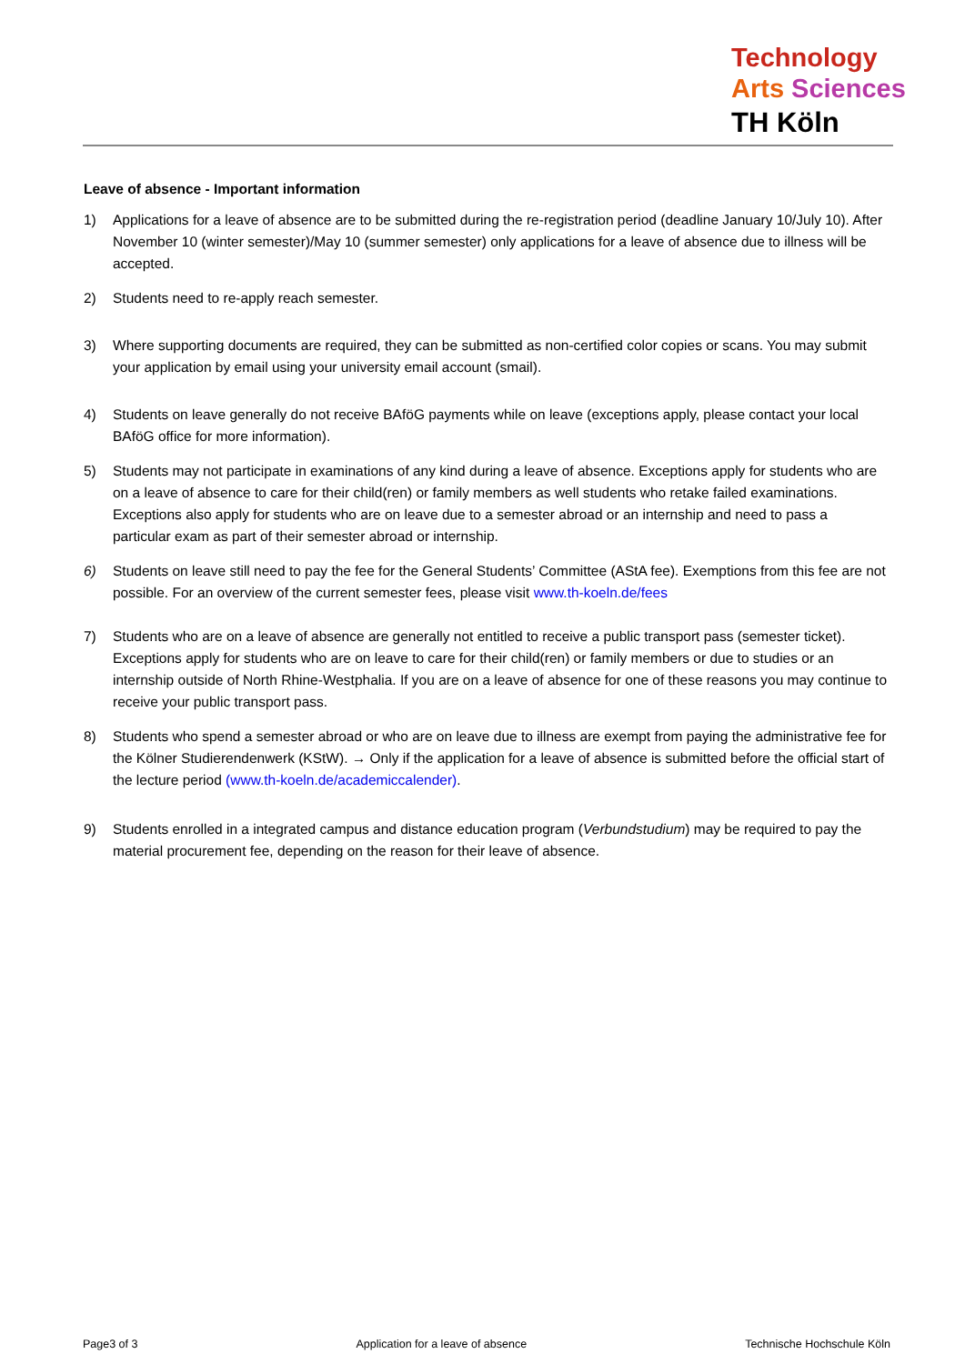Technology
Arts Sciences
TH Köln
Leave of absence - Important information
1) Applications for a leave of absence are to be submitted during the re-registration period (deadline January 10/July 10). After November 10 (winter semester)/May 10 (summer semester) only applications for a leave of absence due to illness will be accepted.
2) Students need to re-apply reach semester.
3) Where supporting documents are required, they can be submitted as non-certified color copies or scans. You may submit your application by email using your university email account (smail).
4) Students on leave generally do not receive BAföG payments while on leave (exceptions apply, please contact your local BAföG office for more information).
5) Students may not participate in examinations of any kind during a leave of absence. Exceptions apply for students who are on a leave of absence to care for their child(ren) or family members as well students who retake failed examinations. Exceptions also apply for students who are on leave due to a semester abroad or an internship and need to pass a particular exam as part of their semester abroad or internship.
6) Students on leave still need to pay the fee for the General Students’ Committee (AStA fee). Exemptions from this fee are not possible. For an overview of the current semester fees, please visit www.th-koeln.de/fees
7) Students who are on a leave of absence are generally not entitled to receive a public transport pass (semester ticket). Exceptions apply for students who are on leave to care for their child(ren) or family members or due to studies or an internship outside of North Rhine-Westphalia. If you are on a leave of absence for one of these reasons you may continue to receive your public transport pass.
8) Students who spend a semester abroad or who are on leave due to illness are exempt from paying the administrative fee for the Kölner Studierendenwerk (KStW). → Only if the application for a leave of absence is submitted before the official start of the lecture period (www.th-koeln.de/academiccalender).
9) Students enrolled in a integrated campus and distance education program (Verbundstudium) may be required to pay the material procurement fee, depending on the reason for their leave of absence.
Page3 of 3 Application for a leave of absence Technische Hochschule Köln